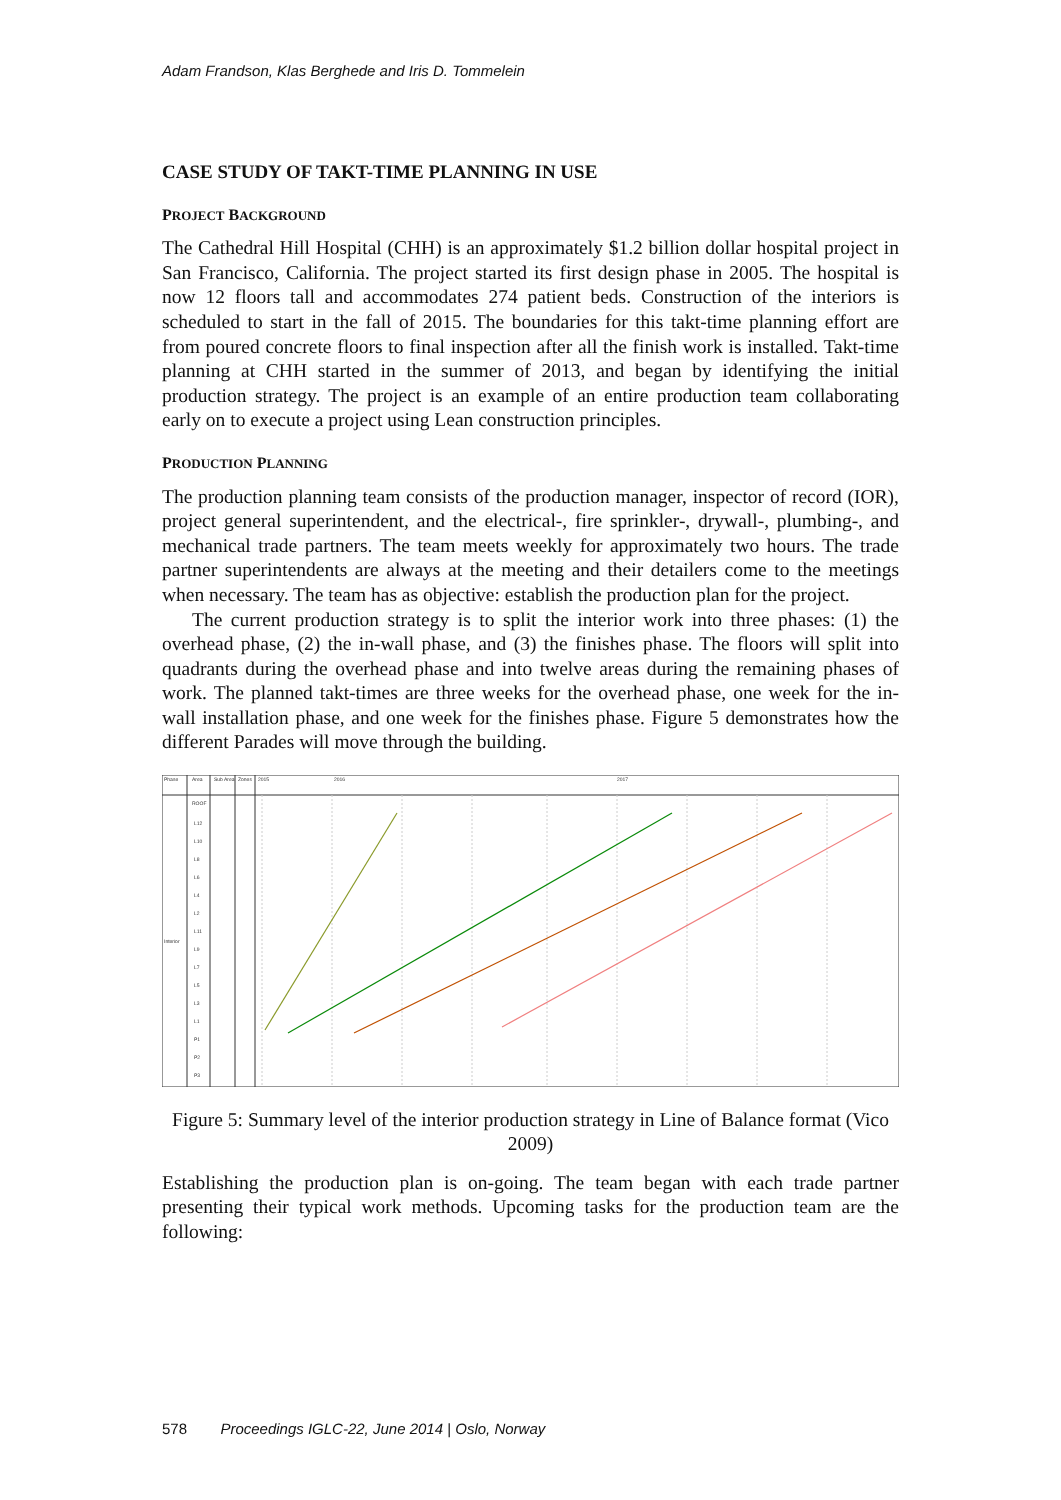Adam Frandson, Klas Berghede and Iris D. Tommelein
CASE STUDY OF TAKT-TIME PLANNING IN USE
PROJECT BACKGROUND
The Cathedral Hill Hospital (CHH) is an approximately $1.2 billion dollar hospital project in San Francisco, California. The project started its first design phase in 2005. The hospital is now 12 floors tall and accommodates 274 patient beds. Construction of the interiors is scheduled to start in the fall of 2015. The boundaries for this takt-time planning effort are from poured concrete floors to final inspection after all the finish work is installed. Takt-time planning at CHH started in the summer of 2013, and began by identifying the initial production strategy. The project is an example of an entire production team collaborating early on to execute a project using Lean construction principles.
PRODUCTION PLANNING
The production planning team consists of the production manager, inspector of record (IOR), project general superintendent, and the electrical-, fire sprinkler-, drywall-, plumbing-, and mechanical trade partners. The team meets weekly for approximately two hours. The trade partner superintendents are always at the meeting and their detailers come to the meetings when necessary. The team has as objective: establish the production plan for the project.
The current production strategy is to split the interior work into three phases: (1) the overhead phase, (2) the in-wall phase, and (3) the finishes phase. The floors will split into quadrants during the overhead phase and into twelve areas during the remaining phases of work. The planned takt-times are three weeks for the overhead phase, one week for the in-wall installation phase, and one week for the finishes phase. Figure 5 demonstrates how the different Parades will move through the building.
Phase
Area
Sub Area
Zones
2015
2016
2017
Interior
ROOF
L12
L10
L8
L6
L4
L2
L11
L9
L7
L5
L3
L1
P1
P2
P3
Figure 5: Summary level of the interior production strategy in Line of Balance format (Vico 2009)
Establishing the production plan is on-going. The team began with each trade partner presenting their typical work methods. Upcoming tasks for the production team are the following:
578 Proceedings IGLC-22, June 2014 | Oslo, Norway